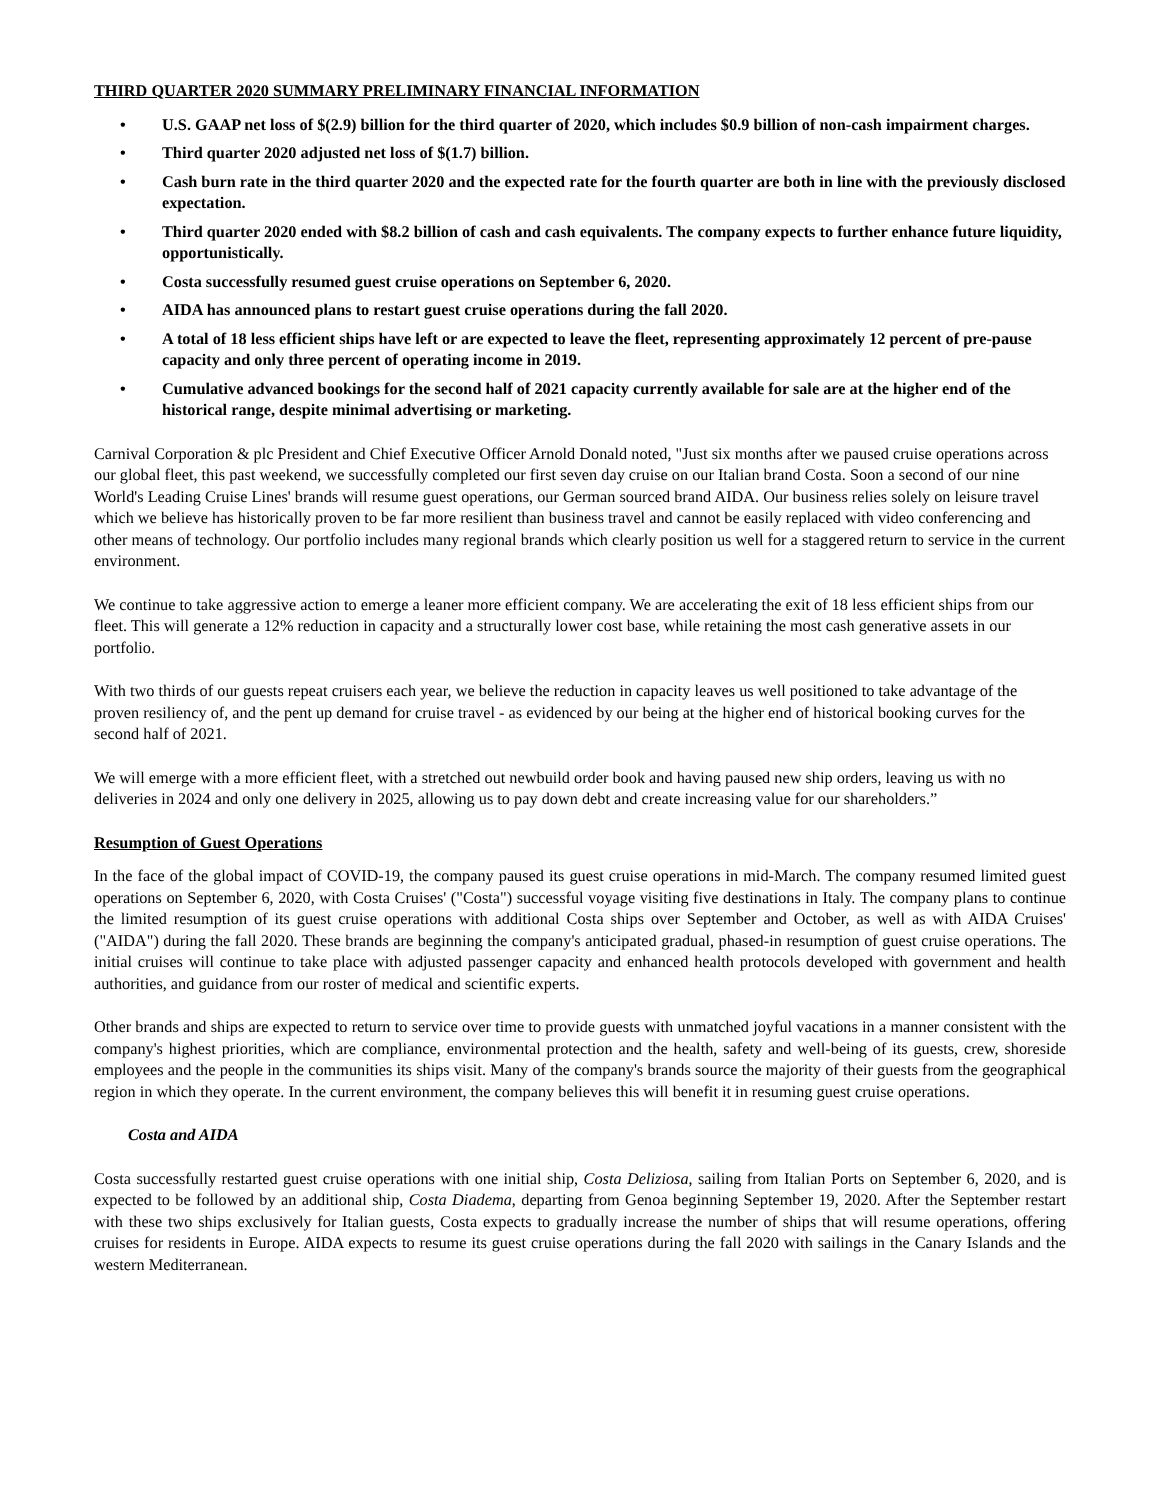THIRD QUARTER 2020 SUMMARY PRELIMINARY FINANCIAL INFORMATION
• U.S. GAAP net loss of $(2.9) billion for the third quarter of 2020, which includes $0.9 billion of non-cash impairment charges.
• Third quarter 2020 adjusted net loss of $(1.7) billion.
• Cash burn rate in the third quarter 2020 and the expected rate for the fourth quarter are both in line with the previously disclosed expectation.
• Third quarter 2020 ended with $8.2 billion of cash and cash equivalents. The company expects to further enhance future liquidity, opportunistically.
• Costa successfully resumed guest cruise operations on September 6, 2020.
• AIDA has announced plans to restart guest cruise operations during the fall 2020.
• A total of 18 less efficient ships have left or are expected to leave the fleet, representing approximately 12 percent of pre-pause capacity and only three percent of operating income in 2019.
• Cumulative advanced bookings for the second half of 2021 capacity currently available for sale are at the higher end of the historical range, despite minimal advertising or marketing.
Carnival Corporation & plc President and Chief Executive Officer Arnold Donald noted, "Just six months after we paused cruise operations across our global fleet, this past weekend, we successfully completed our first seven day cruise on our Italian brand Costa. Soon a second of our nine World's Leading Cruise Lines' brands will resume guest operations, our German sourced brand AIDA. Our business relies solely on leisure travel which we believe has historically proven to be far more resilient than business travel and cannot be easily replaced with video conferencing and other means of technology. Our portfolio includes many regional brands which clearly position us well for a staggered return to service in the current environment.
We continue to take aggressive action to emerge a leaner more efficient company. We are accelerating the exit of 18 less efficient ships from our fleet. This will generate a 12% reduction in capacity and a structurally lower cost base, while retaining the most cash generative assets in our portfolio.
With two thirds of our guests repeat cruisers each year, we believe the reduction in capacity leaves us well positioned to take advantage of the proven resiliency of, and the pent up demand for cruise travel - as evidenced by our being at the higher end of historical booking curves for the second half of 2021.
We will emerge with a more efficient fleet, with a stretched out newbuild order book and having paused new ship orders, leaving us with no deliveries in 2024 and only one delivery in 2025, allowing us to pay down debt and create increasing value for our shareholders.”
Resumption of Guest Operations
In the face of the global impact of COVID-19, the company paused its guest cruise operations in mid-March. The company resumed limited guest operations on September 6, 2020, with Costa Cruises' ("Costa") successful voyage visiting five destinations in Italy. The company plans to continue the limited resumption of its guest cruise operations with additional Costa ships over September and October, as well as with AIDA Cruises' ("AIDA") during the fall 2020. These brands are beginning the company's anticipated gradual, phased-in resumption of guest cruise operations. The initial cruises will continue to take place with adjusted passenger capacity and enhanced health protocols developed with government and health authorities, and guidance from our roster of medical and scientific experts.
Other brands and ships are expected to return to service over time to provide guests with unmatched joyful vacations in a manner consistent with the company's highest priorities, which are compliance, environmental protection and the health, safety and well-being of its guests, crew, shoreside employees and the people in the communities its ships visit. Many of the company's brands source the majority of their guests from the geographical region in which they operate. In the current environment, the company believes this will benefit it in resuming guest cruise operations.
Costa and AIDA
Costa successfully restarted guest cruise operations with one initial ship, Costa Deliziosa, sailing from Italian Ports on September 6, 2020, and is expected to be followed by an additional ship, Costa Diadema, departing from Genoa beginning September 19, 2020. After the September restart with these two ships exclusively for Italian guests, Costa expects to gradually increase the number of ships that will resume operations, offering cruises for residents in Europe. AIDA expects to resume its guest cruise operations during the fall 2020 with sailings in the Canary Islands and the western Mediterranean.